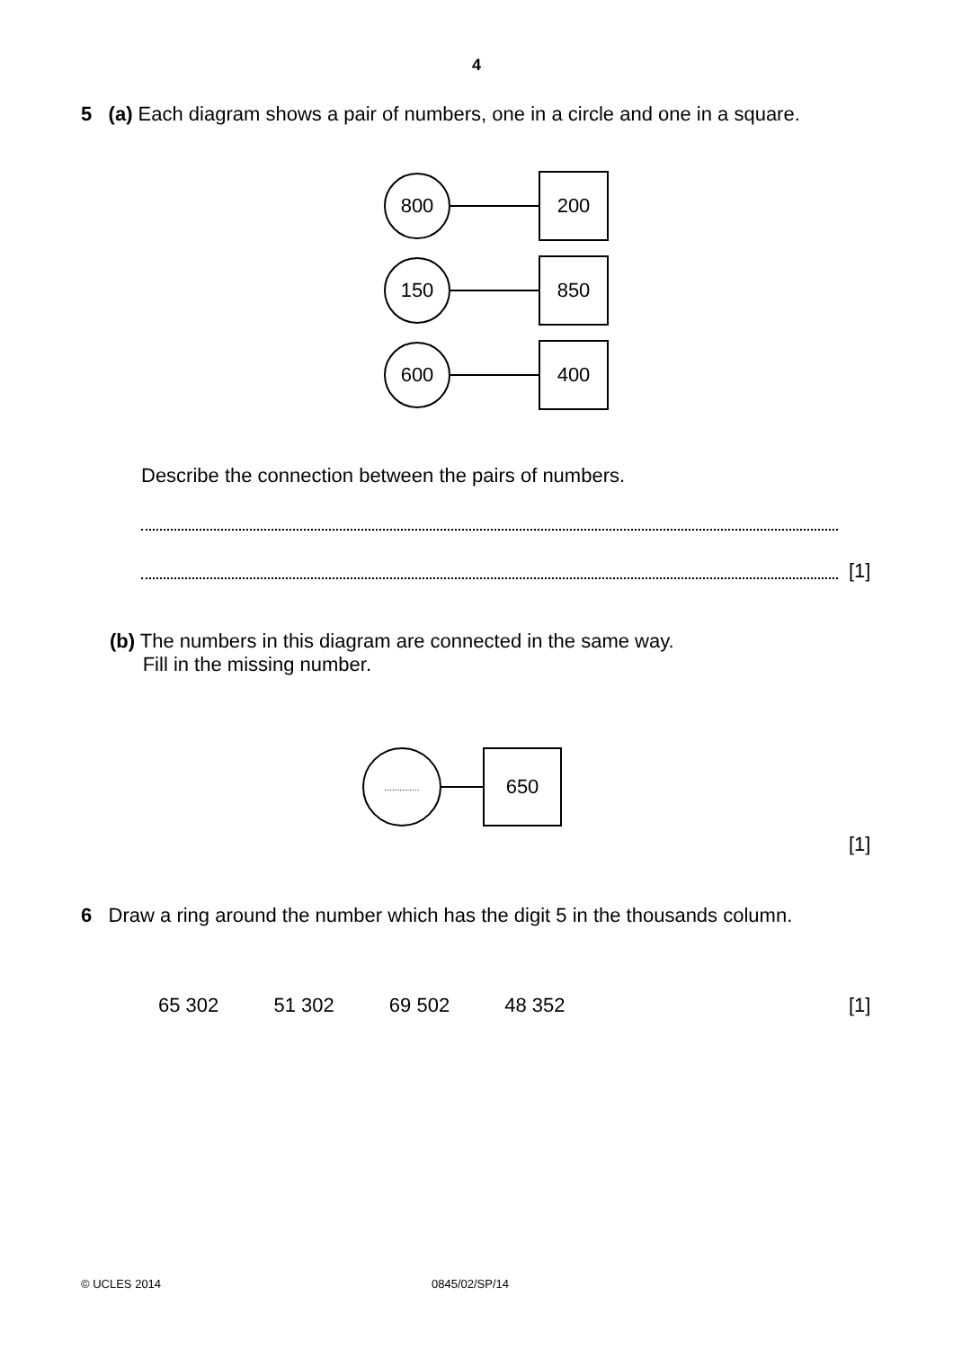4
5 (a) Each diagram shows a pair of numbers, one in a circle and one in a square.
800
200
150
850
600
400
Describe the connection between the pairs of numbers.
[1]
(b) The numbers in this diagram are connected in the same way.
Fill in the missing number.
..............
650
[1]
6 Draw a ring around the number which has the digit 5 in the thousands column.
65 302 51 302 69 502 48 352
[1]
© UCLES 2014 0845/02/SP/14